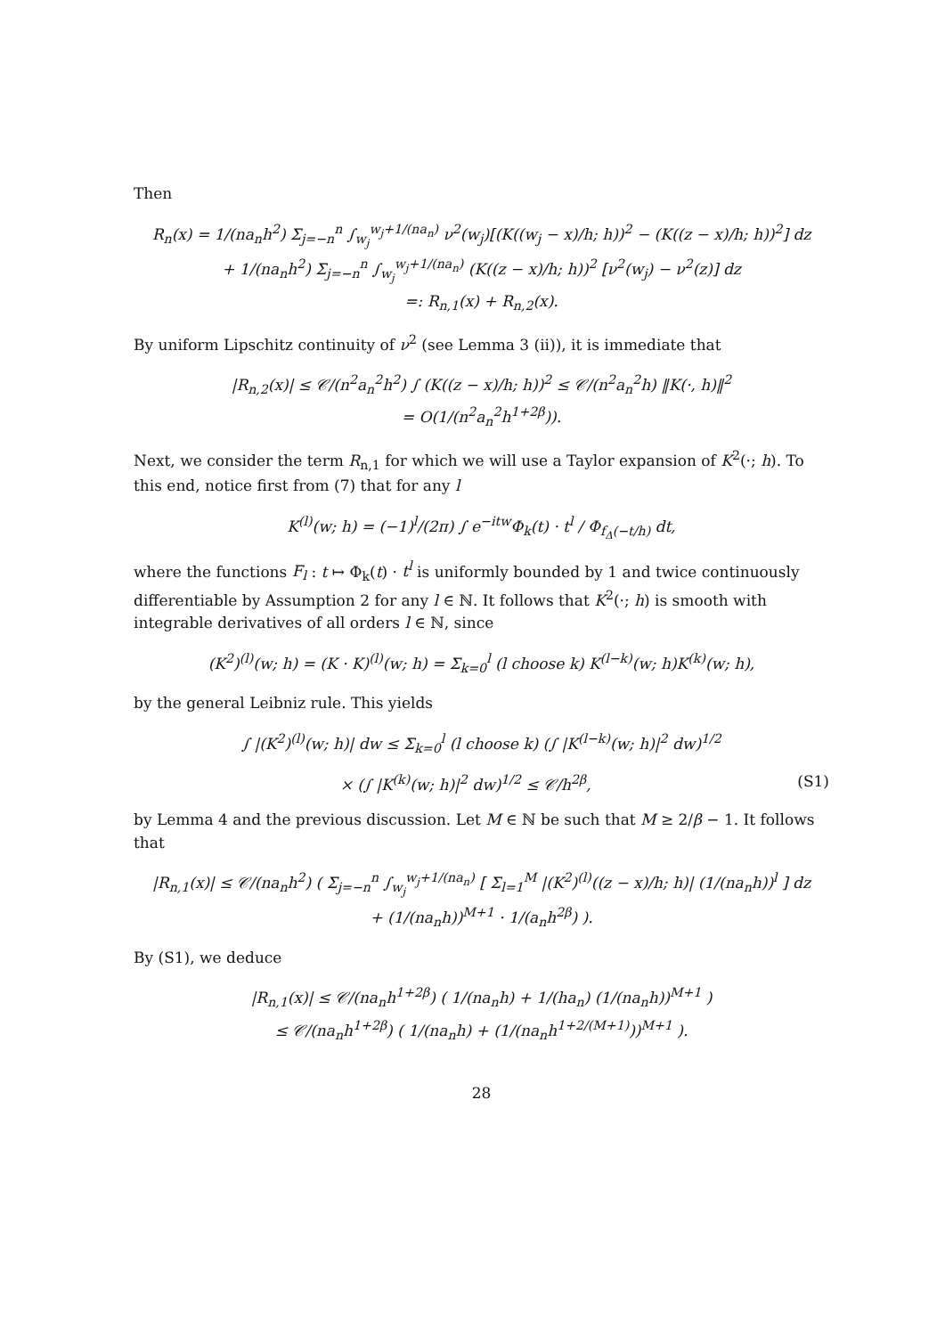Then
R<sub>n</sub>(x) = 1/(na<sub>n</sub>h<sup>2</sup>) Σ<sub>j=−n</sub><sup>n</sup> ∫<sub>w<sub>j</sub></sub><sup>w<sub>j</sub>+1/(na<sub>n</sub>)</sup> ν<sup>2</sup>(w<sub>j</sub>)[(K((w<sub>j</sub> − x)/h; h))<sup>2</sup> − (K((z − x)/h; h))<sup>2</sup>] dz
+ 1/(na<sub>n</sub>h<sup>2</sup>) Σ<sub>j=−n</sub><sup>n</sup> ∫<sub>w<sub>j</sub></sub><sup>w<sub>j</sub>+1/(na<sub>n</sub>)</sup> (K((z − x)/h; h))<sup>2</sup> [ν<sup>2</sup>(w<sub>j</sub>) − ν<sup>2</sup>(z)] dz
=: R<sub>n,1</sub>(x) + R<sub>n,2</sub>(x).
By uniform Lipschitz continuity of ν<sup>2</sup> (see Lemma 3 (ii)), it is immediate that
|R<sub>n,2</sub>(x)| ≤ 𝒞/(n<sup>2</sup>a<sub>n</sub><sup>2</sup>h<sup>2</sup>) ∫ (K((z − x)/h; h))<sup>2</sup> ≤ 𝒞/(n<sup>2</sup>a<sub>n</sub><sup>2</sup>h) ‖K(·, h)‖<sup>2</sup>
= O(1/(n<sup>2</sup>a<sub>n</sub><sup>2</sup>h<sup>1+2β</sup>)).
Next, we consider the term R<sub>n,1</sub> for which we will use a Taylor expansion of K<sup>2</sup>(·; h). To this end, notice first from (7) that for any l
K<sup>(l)</sup>(w; h) = (−1)<sup>l</sup>/(2π) ∫ e<sup>−itw</sup>Φ<sub>k</sub>(t) · t<sup>l</sup> / Φ<sub>f<sub>Δ</sub>(−t/h)</sub> dt,
where the functions F<sub>l</sub> : t ↦ Φ<sub>k</sub>(t) · t<sup>l</sup> is uniformly bounded by 1 and twice continuously differentiable by Assumption 2 for any l ∈ ℕ. It follows that K<sup>2</sup>(·; h) is smooth with integrable derivatives of all orders l ∈ ℕ, since
(K<sup>2</sup>)<sup>(l)</sup>(w; h) = (K · K)<sup>(l)</sup>(w; h) = Σ<sub>k=0</sub><sup>l</sup> (l choose k) K<sup>(l−k)</sup>(w; h)K<sup>(k)</sup>(w; h),
by the general Leibniz rule. This yields
∫ |(K<sup>2</sup>)<sup>(l)</sup>(w; h)| dw ≤ Σ<sub>k=0</sub><sup>l</sup> (l choose k) (∫ |K<sup>(l−k)</sup>(w; h)|<sup>2</sup> dw)<sup>1/2</sup>
× (∫ |K<sup>(k)</sup>(w; h)|<sup>2</sup> dw)<sup>1/2</sup> ≤ 𝒞/h<sup>2β</sup>, (S1)
by Lemma 4 and the previous discussion. Let M ∈ ℕ be such that M ≥ 2/β − 1. It follows that
|R<sub>n,1</sub>(x)| ≤ 𝒞/(na<sub>n</sub>h<sup>2</sup>) ( Σ<sub>j=−n</sub><sup>n</sup> ∫<sub>w<sub>j</sub></sub><sup>w<sub>j</sub>+1/(na<sub>n</sub>)</sup> [ Σ<sub>l=1</sub><sup>M</sup> |(K<sup>2</sup>)<sup>(l)</sup>((z − x)/h; h)| (1/(na<sub>n</sub>h))<sup>l</sup> ] dz
+ (1/(na<sub>n</sub>h))<sup>M+1</sup> · 1/(a<sub>n</sub>h<sup>2β</sup>) ).
By (S1), we deduce
|R<sub>n,1</sub>(x)| ≤ 𝒞/(na<sub>n</sub>h<sup>1+2β</sup>) ( 1/(na<sub>n</sub>h) + 1/(ha<sub>n</sub>) (1/(na<sub>n</sub>h))<sup>M+1</sup> )
≤ 𝒞/(na<sub>n</sub>h<sup>1+2β</sup>) ( 1/(na<sub>n</sub>h) + (1/(na<sub>n</sub>h<sup>1+2/(M+1)</sup>))<sup>M+1</sup> ).
28